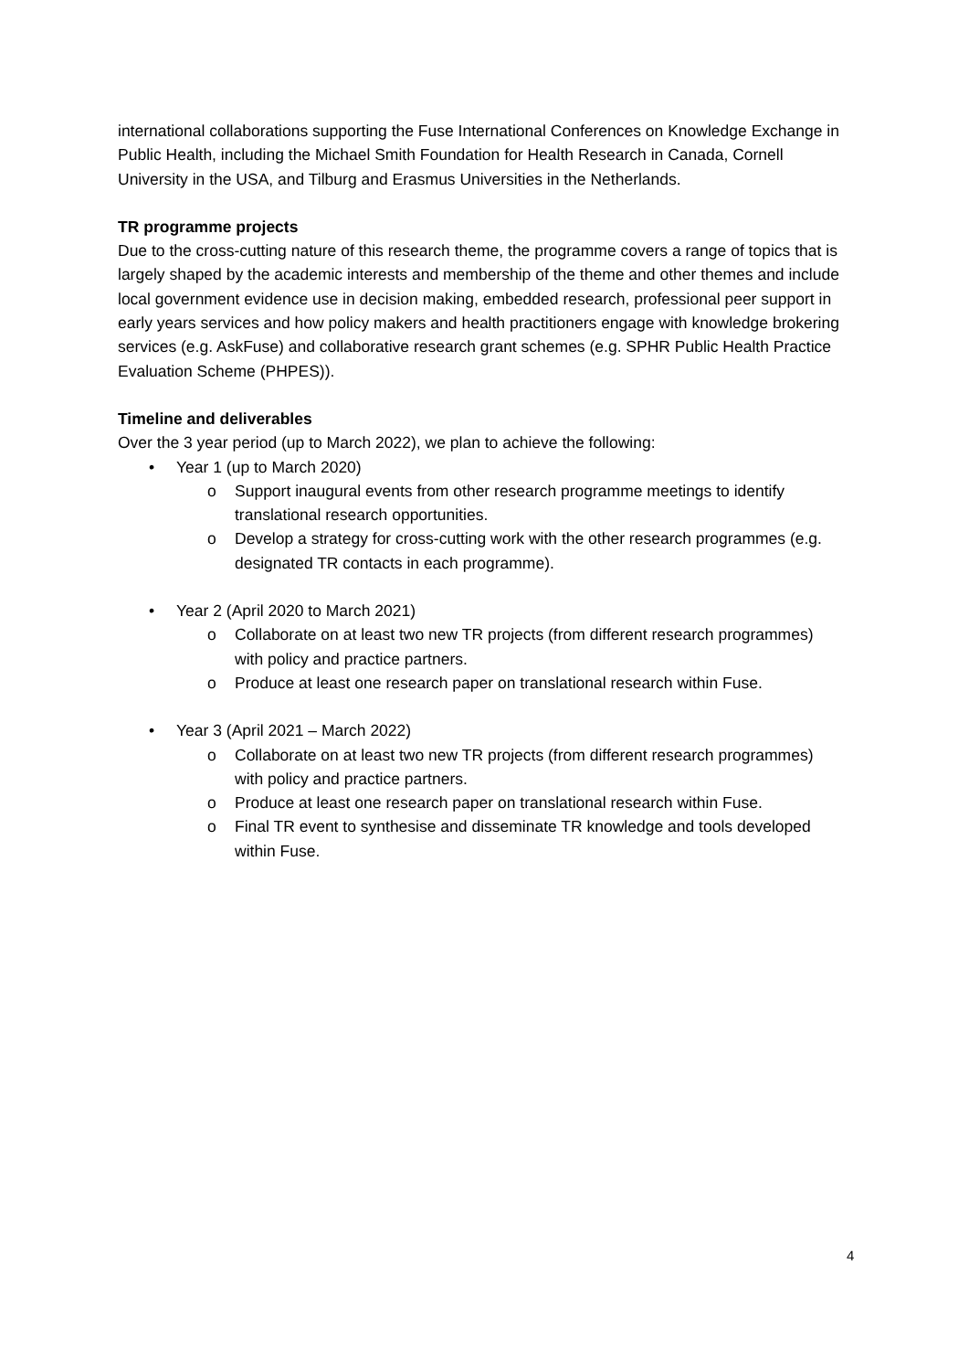international collaborations supporting the Fuse International Conferences on Knowledge Exchange in Public Health, including the Michael Smith Foundation for Health Research in Canada, Cornell University in the USA, and Tilburg and Erasmus Universities in the Netherlands.
TR programme projects
Due to the cross-cutting nature of this research theme, the programme covers a range of topics that is largely shaped by the academic interests and membership of the theme and other themes and include local government evidence use in decision making, embedded research, professional peer support in early years services and how policy makers and health practitioners engage with knowledge brokering services (e.g. AskFuse) and collaborative research grant schemes (e.g. SPHR Public Health Practice Evaluation Scheme (PHPES)).
Timeline and deliverables
Over the 3 year period (up to March 2022), we plan to achieve the following:
• Year 1 (up to March 2020)
o Support inaugural events from other research programme meetings to identify translational research opportunities.
o Develop a strategy for cross-cutting work with the other research programmes (e.g. designated TR contacts in each programme).
• Year 2 (April 2020 to March 2021)
o Collaborate on at least two new TR projects (from different research programmes) with policy and practice partners.
o Produce at least one research paper on translational research within Fuse.
• Year 3 (April 2021 – March 2022)
o Collaborate on at least two new TR projects (from different research programmes) with policy and practice partners.
o Produce at least one research paper on translational research within Fuse.
o Final TR event to synthesise and disseminate TR knowledge and tools developed within Fuse.
4